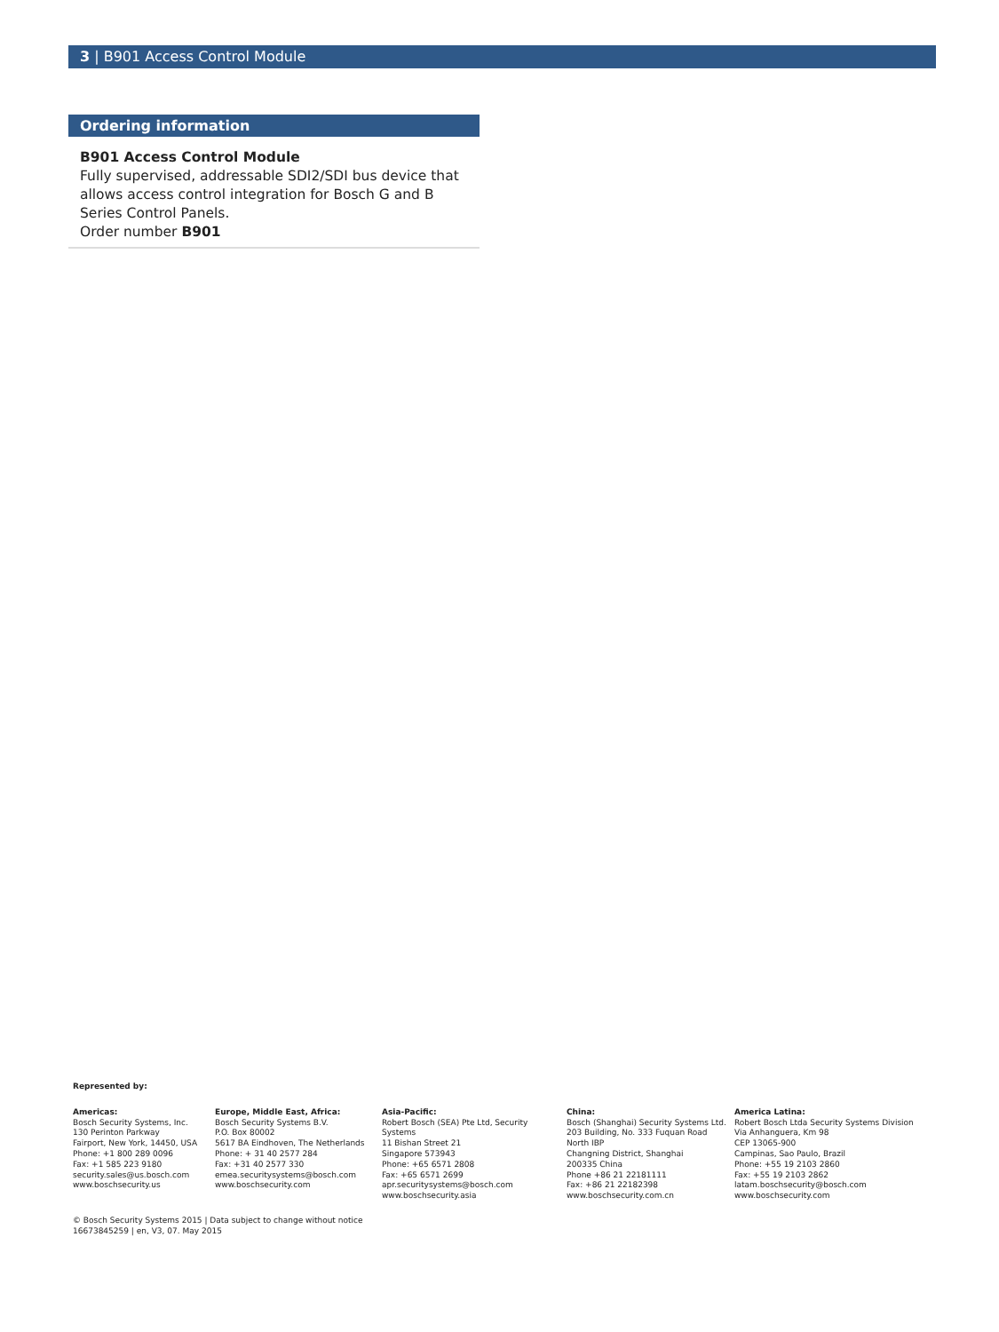3 | B901 Access Control Module
Ordering information
B901 Access Control Module
Fully supervised, addressable SDI2/SDI bus device that allows access control integration for Bosch G and B Series Control Panels.
Order number B901
Represented by:
Americas:
Bosch Security Systems, Inc.
130 Perinton Parkway
Fairport, New York, 14450, USA
Phone: +1 800 289 0096
Fax: +1 585 223 9180
security.sales@us.bosch.com
www.boschsecurity.us
Europe, Middle East, Africa:
Bosch Security Systems B.V.
P.O. Box 80002
5617 BA Eindhoven, The Netherlands
Phone: + 31 40 2577 284
Fax: +31 40 2577 330
emea.securitysystems@bosch.com
www.boschsecurity.com
Asia-Pacific:
Robert Bosch (SEA) Pte Ltd, Security
Systems
11 Bishan Street 21
Singapore 573943
Phone: +65 6571 2808
Fax: +65 6571 2699
apr.securitysystems@bosch.com
www.boschsecurity.asia
China:
Bosch (Shanghai) Security Systems Ltd.
203 Building, No. 333 Fuquan Road
North IBP
Changning District, Shanghai
200335 China
Phone +86 21 22181111
Fax: +86 21 22182398
www.boschsecurity.com.cn
America Latina:
Robert Bosch Ltda Security Systems Division
Via Anhanguera, Km 98
CEP 13065-900
Campinas, Sao Paulo, Brazil
Phone: +55 19 2103 2860
Fax: +55 19 2103 2862
latam.boschsecurity@bosch.com
www.boschsecurity.com
© Bosch Security Systems 2015 | Data subject to change without notice
16673845259 | en, V3, 07. May 2015